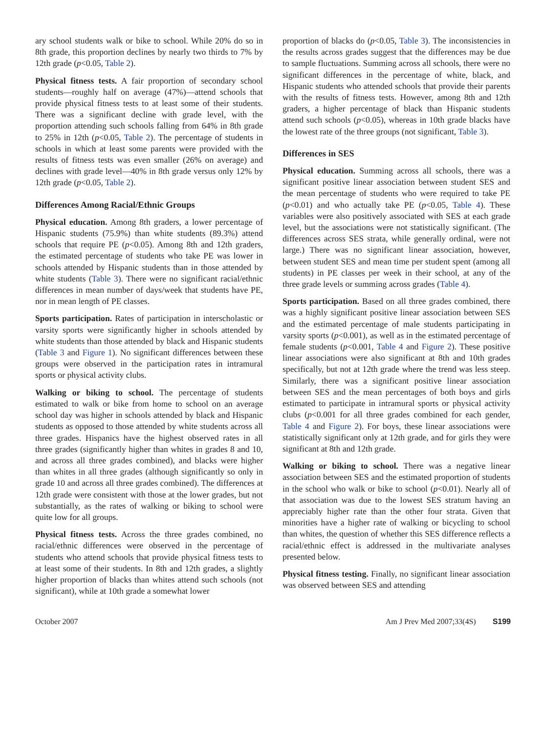ary school students walk or bike to school. While 20% do so in 8th grade, this proportion declines by nearly two thirds to 7% by 12th grade (p<0.05, Table 2).
Physical fitness tests. A fair proportion of secondary school students—roughly half on average (47%)—attend schools that provide physical fitness tests to at least some of their students. There was a significant decline with grade level, with the proportion attending such schools falling from 64% in 8th grade to 25% in 12th (p<0.05, Table 2). The percentage of students in schools in which at least some parents were provided with the results of fitness tests was even smaller (26% on average) and declines with grade level—40% in 8th grade versus only 12% by 12th grade (p<0.05, Table 2).
Differences Among Racial/Ethnic Groups
Physical education. Among 8th graders, a lower percentage of Hispanic students (75.9%) than white students (89.3%) attend schools that require PE (p<0.05). Among 8th and 12th graders, the estimated percentage of students who take PE was lower in schools attended by Hispanic students than in those attended by white students (Table 3). There were no significant racial/ethnic differences in mean number of days/week that students have PE, nor in mean length of PE classes.
Sports participation. Rates of participation in interscholastic or varsity sports were significantly higher in schools attended by white students than those attended by black and Hispanic students (Table 3 and Figure 1). No significant differences between these groups were observed in the participation rates in intramural sports or physical activity clubs.
Walking or biking to school. The percentage of students estimated to walk or bike from home to school on an average school day was higher in schools attended by black and Hispanic students as opposed to those attended by white students across all three grades. Hispanics have the highest observed rates in all three grades (significantly higher than whites in grades 8 and 10, and across all three grades combined), and blacks were higher than whites in all three grades (although significantly so only in grade 10 and across all three grades combined). The differences at 12th grade were consistent with those at the lower grades, but not substantially, as the rates of walking or biking to school were quite low for all groups.
Physical fitness tests. Across the three grades combined, no racial/ethnic differences were observed in the percentage of students who attend schools that provide physical fitness tests to at least some of their students. In 8th and 12th grades, a slightly higher proportion of blacks than whites attend such schools (not significant), while at 10th grade a somewhat lower
proportion of blacks do (p<0.05, Table 3). The inconsistencies in the results across grades suggest that the differences may be due to sample fluctuations. Summing across all schools, there were no significant differences in the percentage of white, black, and Hispanic students who attended schools that provide their parents with the results of fitness tests. However, among 8th and 12th graders, a higher percentage of black than Hispanic students attend such schools (p<0.05), whereas in 10th grade blacks have the lowest rate of the three groups (not significant, Table 3).
Differences in SES
Physical education. Summing across all schools, there was a significant positive linear association between student SES and the mean percentage of students who were required to take PE (p<0.01) and who actually take PE (p<0.05, Table 4). These variables were also positively associated with SES at each grade level, but the associations were not statistically significant. (The differences across SES strata, while generally ordinal, were not large.) There was no significant linear association, however, between student SES and mean time per student spent (among all students) in PE classes per week in their school, at any of the three grade levels or summing across grades (Table 4).
Sports participation. Based on all three grades combined, there was a highly significant positive linear association between SES and the estimated percentage of male students participating in varsity sports (p<0.001), as well as in the estimated percentage of female students (p<0.001, Table 4 and Figure 2). These positive linear associations were also significant at 8th and 10th grades specifically, but not at 12th grade where the trend was less steep. Similarly, there was a significant positive linear association between SES and the mean percentages of both boys and girls estimated to participate in intramural sports or physical activity clubs (p<0.001 for all three grades combined for each gender, Table 4 and Figure 2). For boys, these linear associations were statistically significant only at 12th grade, and for girls they were significant at 8th and 12th grade.
Walking or biking to school. There was a negative linear association between SES and the estimated proportion of students in the school who walk or bike to school (p<0.01). Nearly all of that association was due to the lowest SES stratum having an appreciably higher rate than the other four strata. Given that minorities have a higher rate of walking or bicycling to school than whites, the question of whether this SES difference reflects a racial/ethnic effect is addressed in the multivariate analyses presented below.
Physical fitness testing. Finally, no significant linear association was observed between SES and attending
October 2007 Am J Prev Med 2007;33(4S) S199